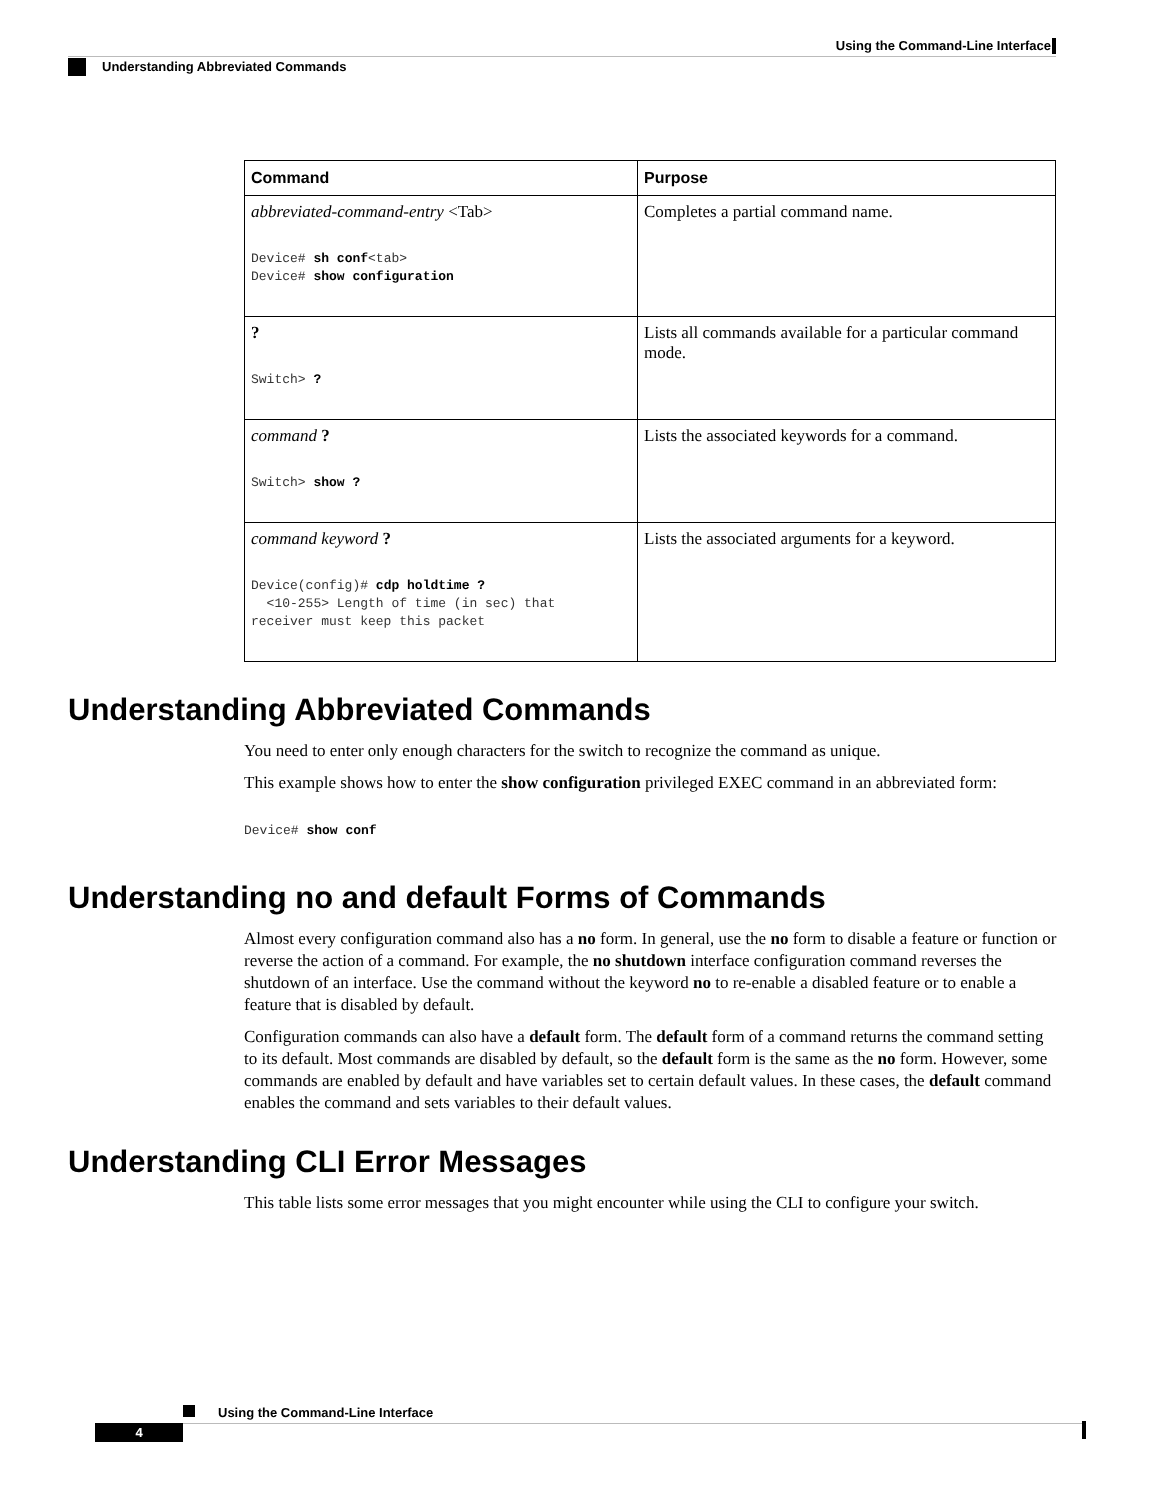Using the Command-Line Interface
Understanding Abbreviated Commands
| Command | Purpose |
| --- | --- |
| abbreviated-command-entry <Tab> Device# sh conf <tab> Device# show configuration | Completes a partial command name. |
| ? Switch> ? | Lists all commands available for a particular command mode. |
| command ? Switch> show ? | Lists the associated keywords for a command. |
| command keyword ? Device(config)# cdp holdtime ? <10-255> Length of time (in sec) that receiver must keep this packet | Lists the associated arguments for a keyword. |
Understanding Abbreviated Commands
You need to enter only enough characters for the switch to recognize the command as unique.
This example shows how to enter the show configuration privileged EXEC command in an abbreviated form:
Device# show conf
Understanding no and default Forms of Commands
Almost every configuration command also has a no form. In general, use the no form to disable a feature or function or reverse the action of a command. For example, the no shutdown interface configuration command reverses the shutdown of an interface. Use the command without the keyword no to re-enable a disabled feature or to enable a feature that is disabled by default.
Configuration commands can also have a default form. The default form of a command returns the command setting to its default. Most commands are disabled by default, so the default form is the same as the no form. However, some commands are enabled by default and have variables set to certain default values. In these cases, the default command enables the command and sets variables to their default values.
Understanding CLI Error Messages
This table lists some error messages that you might encounter while using the CLI to configure your switch.
Using the Command-Line Interface
4